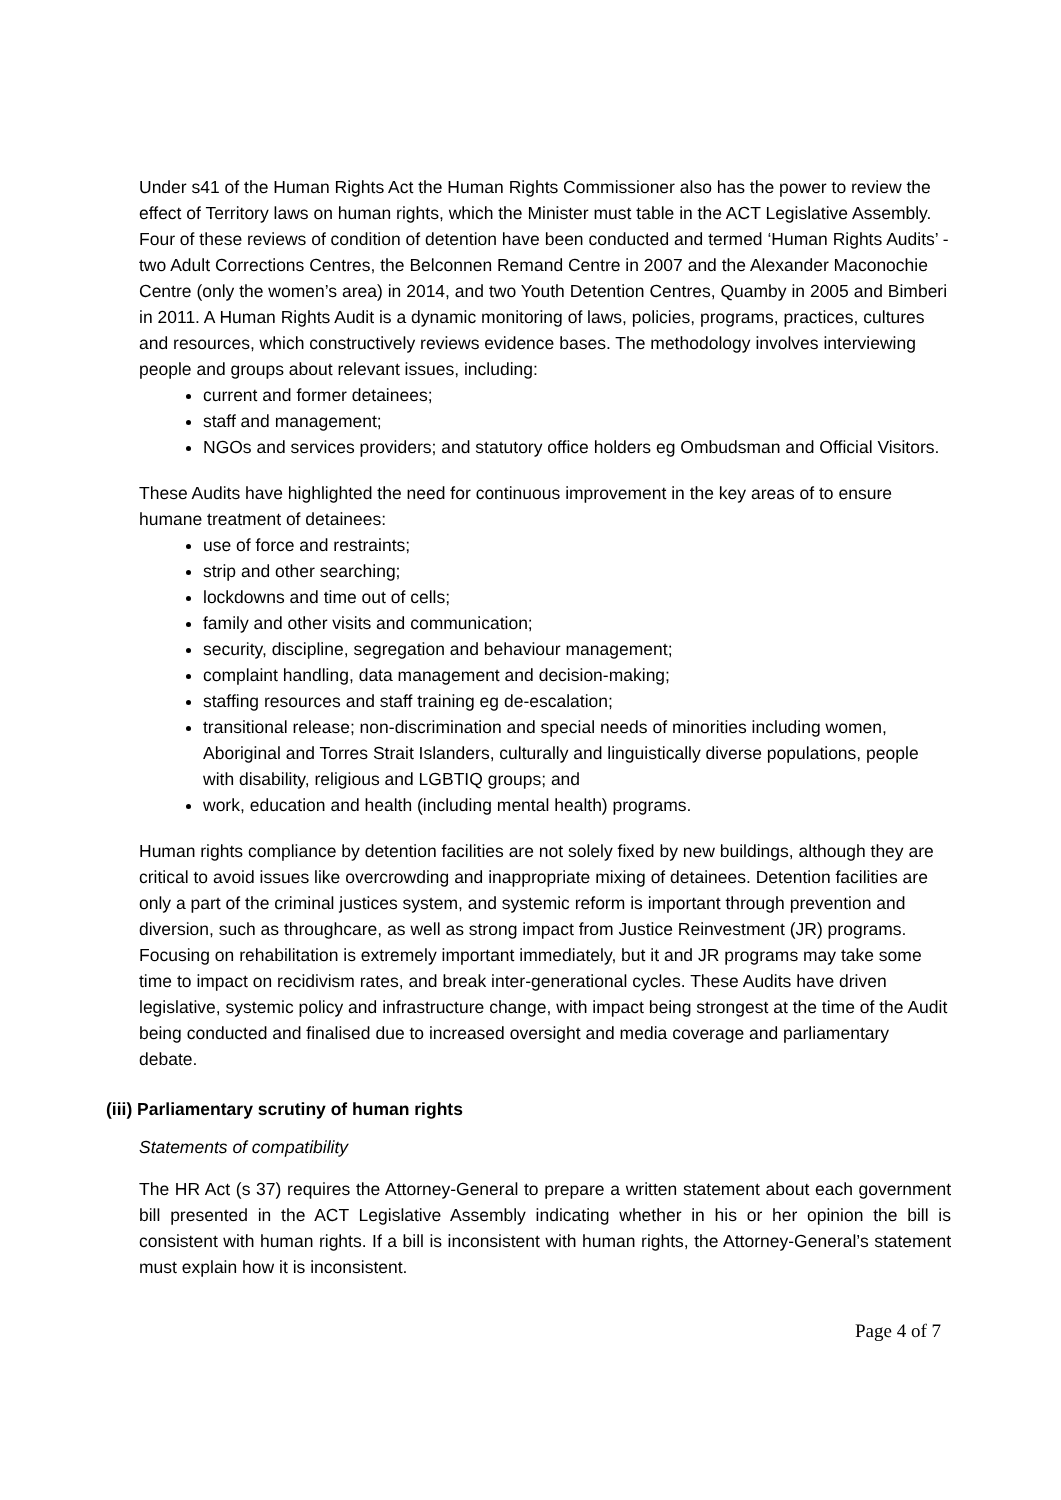Under s41 of the Human Rights Act the Human Rights Commissioner also has the power to review the effect of Territory laws on human rights, which the Minister must table in the ACT Legislative Assembly. Four of these reviews of condition of detention have been conducted and termed ‘Human Rights Audits’ - two Adult Corrections Centres, the Belconnen Remand Centre in 2007 and the Alexander Maconochie Centre (only the women’s area) in 2014, and two Youth Detention Centres, Quamby in 2005 and Bimberi in 2011. A Human Rights Audit is a dynamic monitoring of laws, policies, programs, practices, cultures and resources, which constructively reviews evidence bases. The methodology involves interviewing people and groups about relevant issues, including:
current and former detainees;
staff and management;
NGOs and services providers; and statutory office holders eg Ombudsman and Official Visitors.
These Audits have highlighted the need for continuous improvement in the key areas of to ensure humane treatment of detainees:
use of force and restraints;
strip and other searching;
lockdowns and time out of cells;
family and other visits and communication;
security, discipline, segregation and behaviour management;
complaint handling, data management and decision-making;
staffing resources and staff training eg de-escalation;
transitional release; non-discrimination and special needs of minorities including women, Aboriginal and Torres Strait Islanders, culturally and linguistically diverse populations, people with disability, religious and LGBTIQ groups; and
work, education and health (including mental health) programs.
Human rights compliance by detention facilities are not solely fixed by new buildings, although they are critical to avoid issues like overcrowding and inappropriate mixing of detainees. Detention facilities are only a part of the criminal justices system, and systemic reform is important through prevention and diversion, such as throughcare, as well as strong impact from Justice Reinvestment (JR) programs. Focusing on rehabilitation is extremely important immediately, but it and JR programs may take some time to impact on recidivism rates, and break inter-generational cycles. These Audits have driven legislative, systemic policy and infrastructure change, with impact being strongest at the time of the Audit being conducted and finalised due to increased oversight and media coverage and parliamentary debate.
(iii) Parliamentary scrutiny of human rights
Statements of compatibility
The HR Act (s 37) requires the Attorney-General to prepare a written statement about each government bill presented in the ACT Legislative Assembly indicating whether in his or her opinion the bill is consistent with human rights. If a bill is inconsistent with human rights, the Attorney-General’s statement must explain how it is inconsistent.
Page 4 of 7